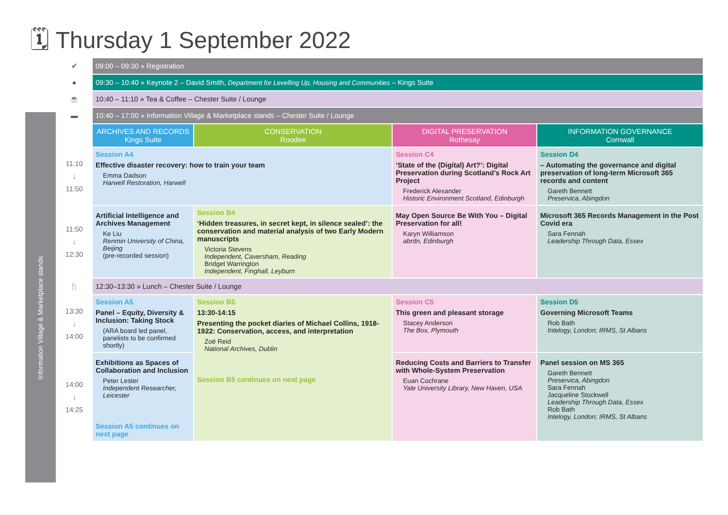🗓 Thursday 1 September 2022
Information Village & Marketplace stands
| ✔ | 09:00 – 09:30 » Registration | | | |
| ● | 09:30 – 10:40 » Keynote 2 – David Smith, Department for Levelling Up, Housing and Communities – Kings Suite | | | |
| ☕ | 10:40 – 11:10 » Tea & Coffee – Chester Suite / Lounge | | | |
| ▬ | 10:40 – 17:00 » Information Village & Marketplace stands – Chester Suite / Lounge | | | |
| | ARCHIVES AND RECORDS Kings Suite | CONSERVATION Roodee | DIGITAL PRESERVATION Rothesay | INFORMATION GOVERNANCE Cornwall |
| 11:10 ↓ 11:50 | Session A4 Effective disaster recovery: how to train your team Emma Dadson Harwell Restoration, Harwell | | Session C4 ‘State of the (Digital) Art?’: Digital Preservation during Scotland’s Rock Art Project Frederick Alexander Historic Environment Scotland, Edinburgh | Session D4 – Automating the governance and digital preservation of long-term Microsoft 365 records and content Gareth Bennett Preservica, Abingdon |
| 11:50 ↓ 12:30 | Artificial Intelligence and Archives Management Ke Liu Renmin University of China, Beijing (pre-recorded session) | Session B4 ‘Hidden treasures, in secret kept, in silence sealed’: the conservation and material analysis of two Early Modern manuscripts Victoria Stevens Independent, Caversham, Reading Bridget Warrington Independent, Finghall, Leyburn | May Open Source Be With You – Digital Preservation for all! Karyn Williamson abrdn, Edinburgh | Microsoft 365 Records Management in the Post Covid era Sara Fennah Leadership Through Data, Essex |
| 🍴 | 12:30–13:30 » Lunch – Chester Suite / Lounge | | | |
| 13:30 ↓ 14:00 | Session A5 Panel – Equity, Diversity & Inclusion: Taking Stock (ARA board led panel, panelists to be confirmed shortly) | Session B5 13:30-14:15 Presenting the pocket diaries of Michael Collins, 1918-1922: Conservation, access, and interpretation Zoë Reid National Archives, Dublin Session B5 continues on next page | Session C5 This green and pleasant storage Stacey Anderson The Box, Plymouth | Session D5 Governing Microsoft Teams Rob Bath Intelogy, London; IRMS, St Albans |
| 14:00 ↓ 14:25 | Exhibitions as Spaces of Collaboration and Inclusion Peter Lester Independent Researcher, Leicester Session A5 continues on next page | | Reducing Costs and Barriers to Transfer with Whole-System Preservation Euan Cochrane Yale University Library, New Haven, USA | Panel session on MS 365 Gareth Bennett Preservica, Abingdon Sara Fennah Jacqueline Stockwell Leadership Through Data, Essex Rob Bath Intelogy, London; IRMS, St Albans |